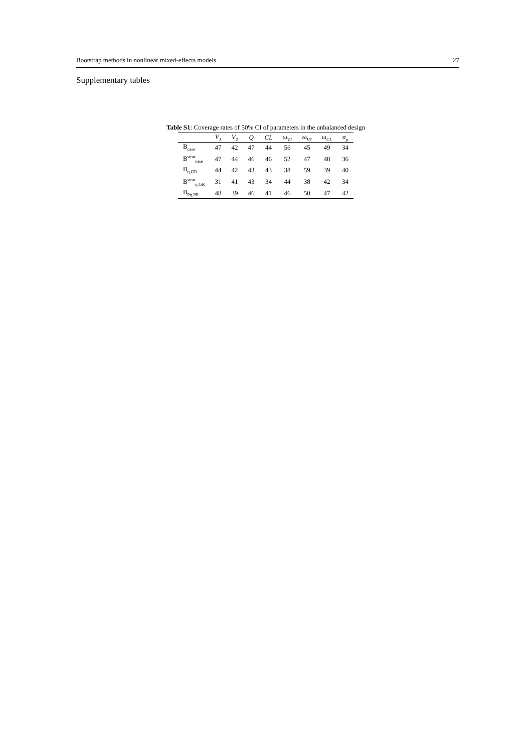Bootstrap methods in nonlinear mixed-effects models 27
Supplementary tables
Table S1: Coverage rates of 50% CI of parameters in the unbalanced design
| | V<sub>1</sub> | V<sub>2</sub> | Q | CL | ω<sub>V1</sub> | ω<sub>V2</sub> | ω<sub>CL</sub> | σ<sub>p</sub> |
| --- | --- | --- | --- | --- | --- | --- | --- | --- |
| B<sub>case</sub> | 47 | 42 | 47 | 44 | 56 | 45 | 49 | 34 |
| B<sup>strat</sup><sub>case</sub> | 47 | 44 | 46 | 46 | 52 | 47 | 48 | 36 |
| B<sub>η,GR</sub> | 44 | 42 | 43 | 43 | 38 | 59 | 39 | 40 |
| B<sup>strat</sup><sub>η,GR</sub> | 31 | 41 | 43 | 34 | 44 | 38 | 42 | 34 |
| B<sub>Pη,PR</sub> | 48 | 39 | 46 | 41 | 46 | 50 | 47 | 42 |